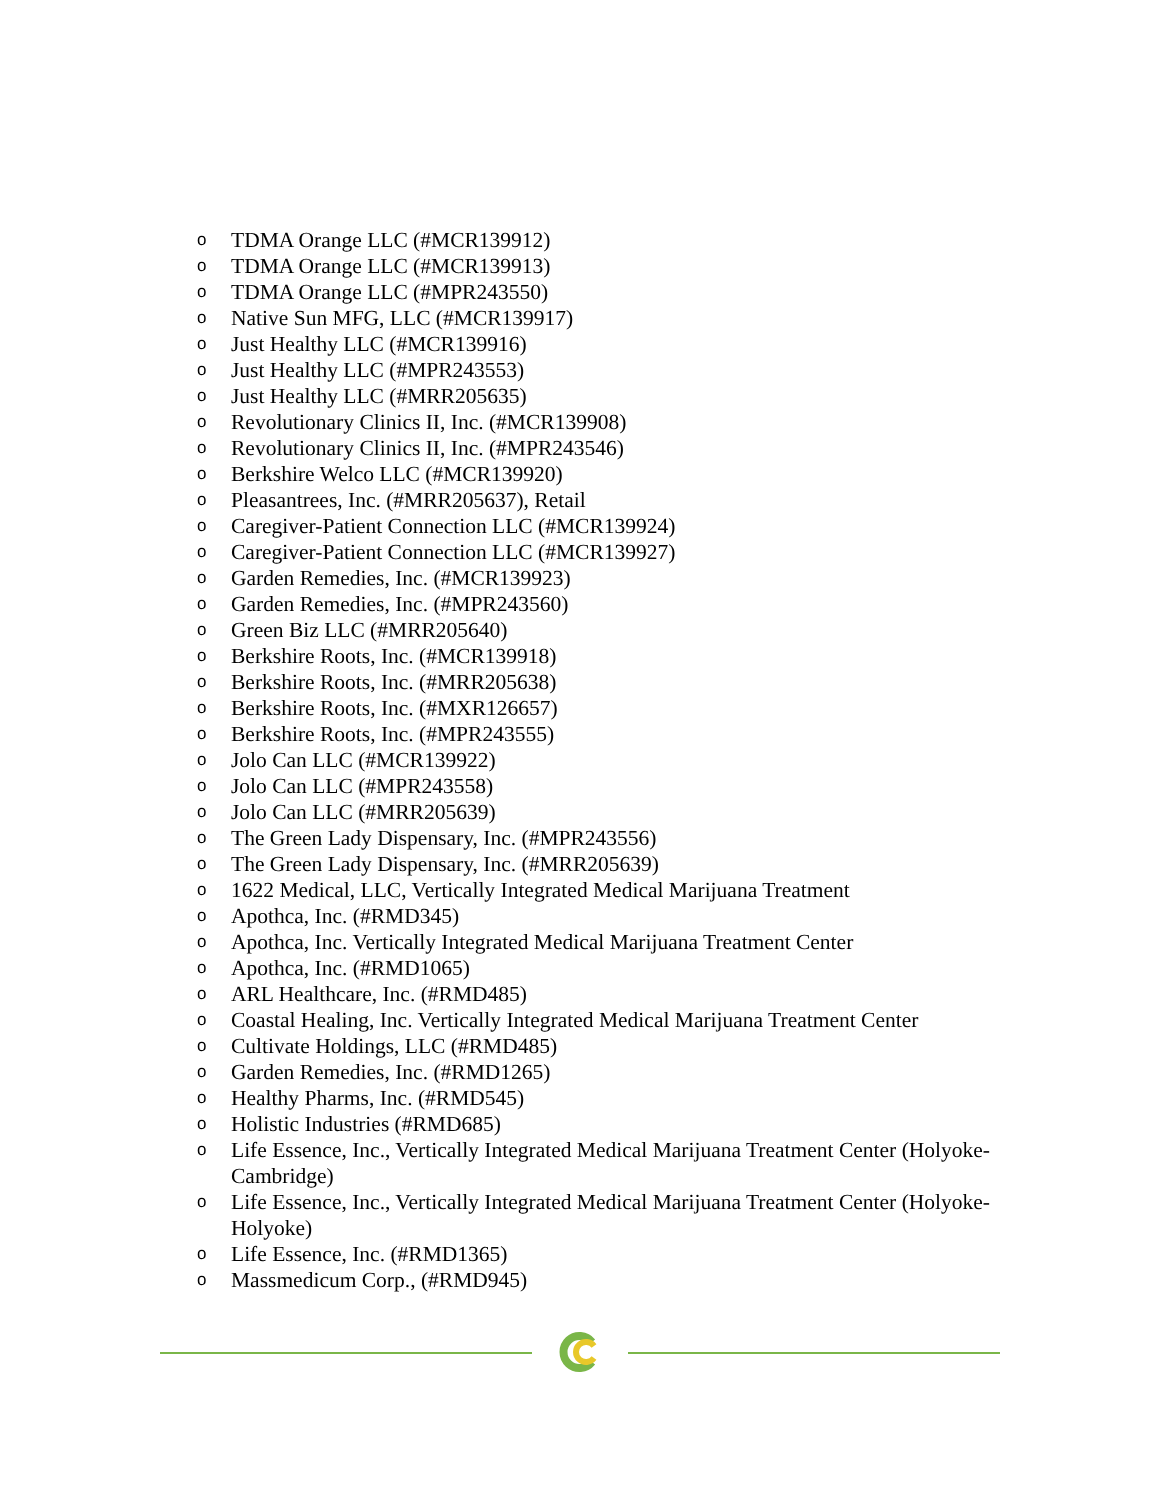o TDMA Orange LLC (#MCR139912)
o TDMA Orange LLC (#MCR139913)
o TDMA Orange LLC (#MPR243550)
o Native Sun MFG, LLC (#MCR139917)
o Just Healthy LLC (#MCR139916)
o Just Healthy LLC (#MPR243553)
o Just Healthy LLC (#MRR205635)
o Revolutionary Clinics II, Inc. (#MCR139908)
o Revolutionary Clinics II, Inc. (#MPR243546)
o Berkshire Welco LLC (#MCR139920)
o Pleasantrees, Inc. (#MRR205637), Retail
o Caregiver-Patient Connection LLC (#MCR139924)
o Caregiver-Patient Connection LLC (#MCR139927)
o Garden Remedies, Inc. (#MCR139923)
o Garden Remedies, Inc. (#MPR243560)
o Green Biz LLC (#MRR205640)
o Berkshire Roots, Inc. (#MCR139918)
o Berkshire Roots, Inc. (#MRR205638)
o Berkshire Roots, Inc. (#MXR126657)
o Berkshire Roots, Inc. (#MPR243555)
o Jolo Can LLC (#MCR139922)
o Jolo Can LLC (#MPR243558)
o Jolo Can LLC (#MRR205639)
o The Green Lady Dispensary, Inc. (#MPR243556)
o The Green Lady Dispensary, Inc. (#MRR205639)
o 1622 Medical, LLC, Vertically Integrated Medical Marijuana Treatment
o Apothca, Inc. (#RMD345)
o Apothca, Inc. Vertically Integrated Medical Marijuana Treatment Center
o Apothca, Inc. (#RMD1065)
o ARL Healthcare, Inc. (#RMD485)
o Coastal Healing, Inc. Vertically Integrated Medical Marijuana Treatment Center
o Cultivate Holdings, LLC (#RMD485)
o Garden Remedies, Inc. (#RMD1265)
o Healthy Pharms, Inc. (#RMD545)
o Holistic Industries (#RMD685)
o Life Essence, Inc., Vertically Integrated Medical Marijuana Treatment Center (Holyoke-Cambridge)
o Life Essence, Inc., Vertically Integrated Medical Marijuana Treatment Center (Holyoke-Holyoke)
o Life Essence, Inc. (#RMD1365)
o Massmedicum Corp., (#RMD945)